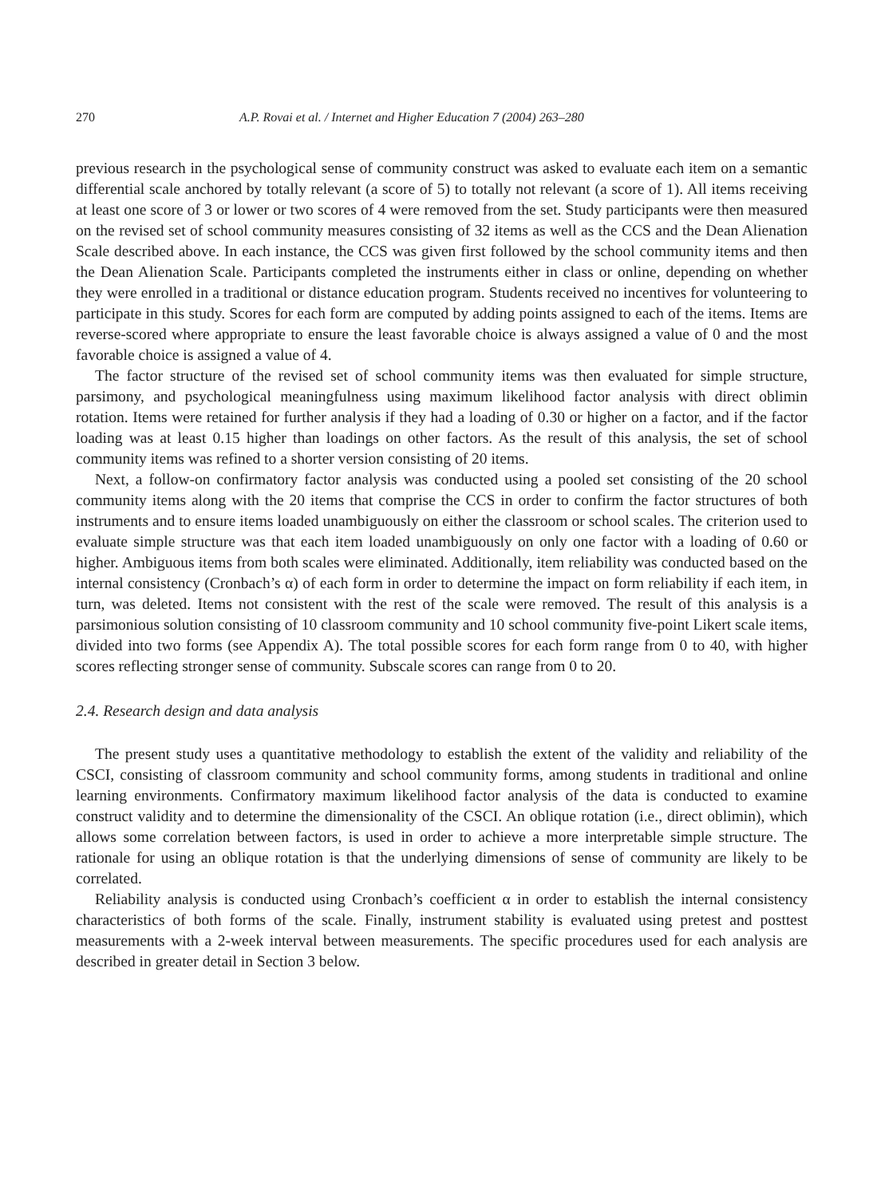270 A.P. Rovai et al. / Internet and Higher Education 7 (2004) 263–280
previous research in the psychological sense of community construct was asked to evaluate each item on a semantic differential scale anchored by totally relevant (a score of 5) to totally not relevant (a score of 1). All items receiving at least one score of 3 or lower or two scores of 4 were removed from the set. Study participants were then measured on the revised set of school community measures consisting of 32 items as well as the CCS and the Dean Alienation Scale described above. In each instance, the CCS was given first followed by the school community items and then the Dean Alienation Scale. Participants completed the instruments either in class or online, depending on whether they were enrolled in a traditional or distance education program. Students received no incentives for volunteering to participate in this study. Scores for each form are computed by adding points assigned to each of the items. Items are reverse-scored where appropriate to ensure the least favorable choice is always assigned a value of 0 and the most favorable choice is assigned a value of 4.
The factor structure of the revised set of school community items was then evaluated for simple structure, parsimony, and psychological meaningfulness using maximum likelihood factor analysis with direct oblimin rotation. Items were retained for further analysis if they had a loading of 0.30 or higher on a factor, and if the factor loading was at least 0.15 higher than loadings on other factors. As the result of this analysis, the set of school community items was refined to a shorter version consisting of 20 items.
Next, a follow-on confirmatory factor analysis was conducted using a pooled set consisting of the 20 school community items along with the 20 items that comprise the CCS in order to confirm the factor structures of both instruments and to ensure items loaded unambiguously on either the classroom or school scales. The criterion used to evaluate simple structure was that each item loaded unambiguously on only one factor with a loading of 0.60 or higher. Ambiguous items from both scales were eliminated. Additionally, item reliability was conducted based on the internal consistency (Cronbach’s α) of each form in order to determine the impact on form reliability if each item, in turn, was deleted. Items not consistent with the rest of the scale were removed. The result of this analysis is a parsimonious solution consisting of 10 classroom community and 10 school community five-point Likert scale items, divided into two forms (see Appendix A). The total possible scores for each form range from 0 to 40, with higher scores reflecting stronger sense of community. Subscale scores can range from 0 to 20.
2.4. Research design and data analysis
The present study uses a quantitative methodology to establish the extent of the validity and reliability of the CSCI, consisting of classroom community and school community forms, among students in traditional and online learning environments. Confirmatory maximum likelihood factor analysis of the data is conducted to examine construct validity and to determine the dimensionality of the CSCI. An oblique rotation (i.e., direct oblimin), which allows some correlation between factors, is used in order to achieve a more interpretable simple structure. The rationale for using an oblique rotation is that the underlying dimensions of sense of community are likely to be correlated.
Reliability analysis is conducted using Cronbach’s coefficient α in order to establish the internal consistency characteristics of both forms of the scale. Finally, instrument stability is evaluated using pretest and posttest measurements with a 2-week interval between measurements. The specific procedures used for each analysis are described in greater detail in Section 3 below.